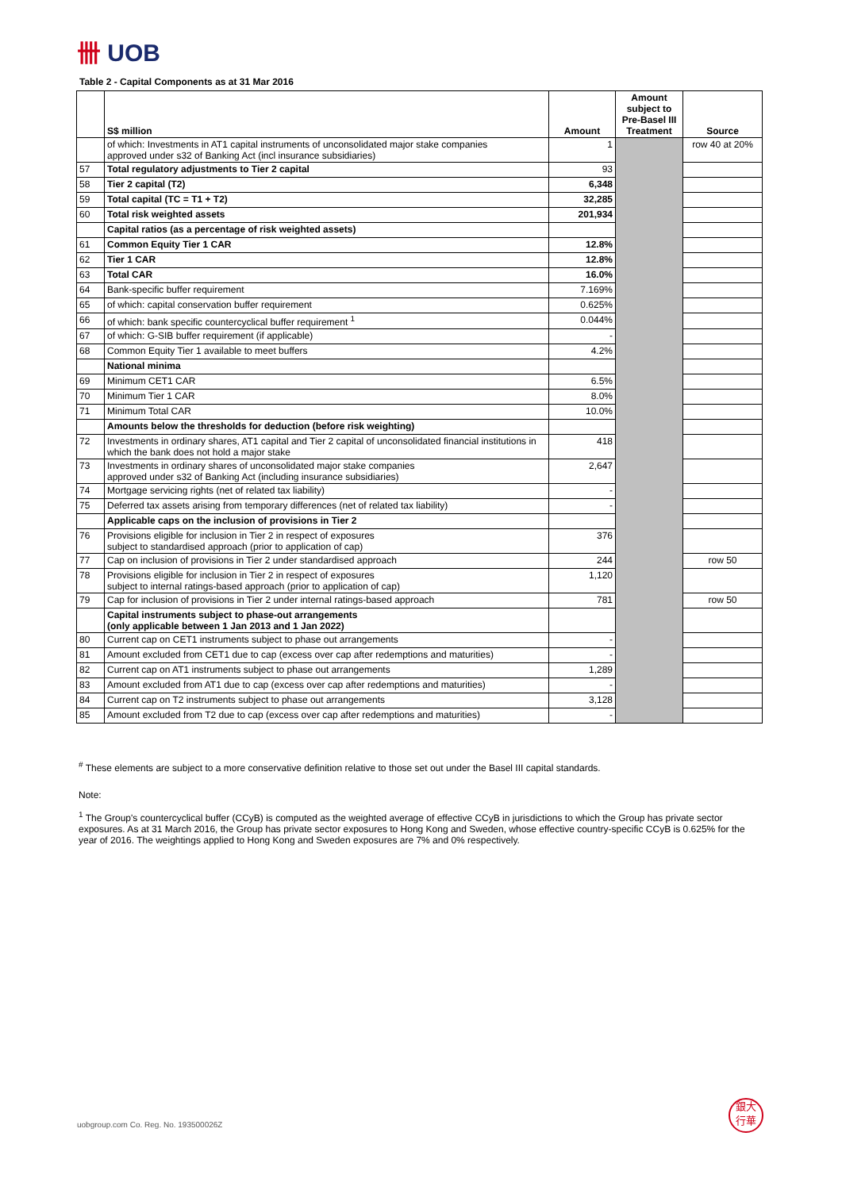卌 UOB
Table 2 - Capital Components as at 31 Mar 2016
| | S$ million | Amount | Amount subject to Pre-Basel III Treatment | Source |
| --- | --- | --- | --- | --- |
| | of which: Investments in AT1 capital instruments of unconsolidated major stake companies approved under s32 of Banking Act (incl insurance subsidiaries) | 1 | | row 40 at 20% |
| 57 | Total regulatory adjustments to Tier 2 capital | 93 | | |
| 58 | Tier 2 capital (T2) | 6,348 | | |
| 59 | Total capital (TC = T1 + T2) | 32,285 | | |
| 60 | Total risk weighted assets | 201,934 | | |
| | Capital ratios (as a percentage of risk weighted assets) | | | |
| 61 | Common Equity Tier 1 CAR | 12.8% | | |
| 62 | Tier 1 CAR | 12.8% | | |
| 63 | Total CAR | 16.0% | | |
| 64 | Bank-specific buffer requirement | 7.169% | | |
| 65 | of which: capital conservation buffer requirement | 0.625% | | |
| 66 | of which: bank specific countercyclical buffer requirement <sup>1</sup> | 0.044% | | |
| 67 | of which: G-SIB buffer requirement (if applicable) | - | | |
| 68 | Common Equity Tier 1 available to meet buffers | 4.2% | | |
| | National minima | | | |
| 69 | Minimum CET1 CAR | 6.5% | | |
| 70 | Minimum Tier 1 CAR | 8.0% | | |
| 71 | Minimum Total CAR | 10.0% | | |
| | Amounts below the thresholds for deduction (before risk weighting) | | | |
| 72 | Investments in ordinary shares, AT1 capital and Tier 2 capital of unconsolidated financial institutions in which the bank does not hold a major stake | 418 | | |
| 73 | Investments in ordinary shares of unconsolidated major stake companies approved under s32 of Banking Act (including insurance subsidiaries) | 2,647 | | |
| 74 | Mortgage servicing rights (net of related tax liability) | - | | |
| 75 | Deferred tax assets arising from temporary differences (net of related tax liability) | - | | |
| | Applicable caps on the inclusion of provisions in Tier 2 | | | |
| 76 | Provisions eligible for inclusion in Tier 2 in respect of exposures subject to standardised approach (prior to application of cap) | 376 | | |
| 77 | Cap on inclusion of provisions in Tier 2 under standardised approach | 244 | | row 50 |
| 78 | Provisions eligible for inclusion in Tier 2 in respect of exposures subject to internal ratings-based approach (prior to application of cap) | 1,120 | | |
| 79 | Cap for inclusion of provisions in Tier 2 under internal ratings-based approach | 781 | | row 50 |
| | Capital instruments subject to phase-out arrangements (only applicable between 1 Jan 2013 and 1 Jan 2022) | | | |
| 80 | Current cap on CET1 instruments subject to phase out arrangements | - | | |
| 81 | Amount excluded from CET1 due to cap (excess over cap after redemptions and maturities) | - | | |
| 82 | Current cap on AT1 instruments subject to phase out arrangements | 1,289 | | |
| 83 | Amount excluded from AT1 due to cap (excess over cap after redemptions and maturities) | - | | |
| 84 | Current cap on T2 instruments subject to phase out arrangements | 3,128 | | |
| 85 | Amount excluded from T2 due to cap (excess over cap after redemptions and maturities) | - | | |
<sup>#</sup> These elements are subject to a more conservative definition relative to those set out under the Basel III capital standards.
Note:
<sup>1</sup> The Group's countercyclical buffer (CCyB) is computed as the weighted average of effective CCyB in jurisdictions to which the Group has private sector exposures. As at 31 March 2016, the Group has private sector exposures to Hong Kong and Sweden, whose effective country-specific CCyB is 0.625% for the year of 2016. The weightings applied to Hong Kong and Sweden exposures are 7% and 0% respectively.
uobgroup.com Co. Reg. No. 193500026Z
銀大
行華